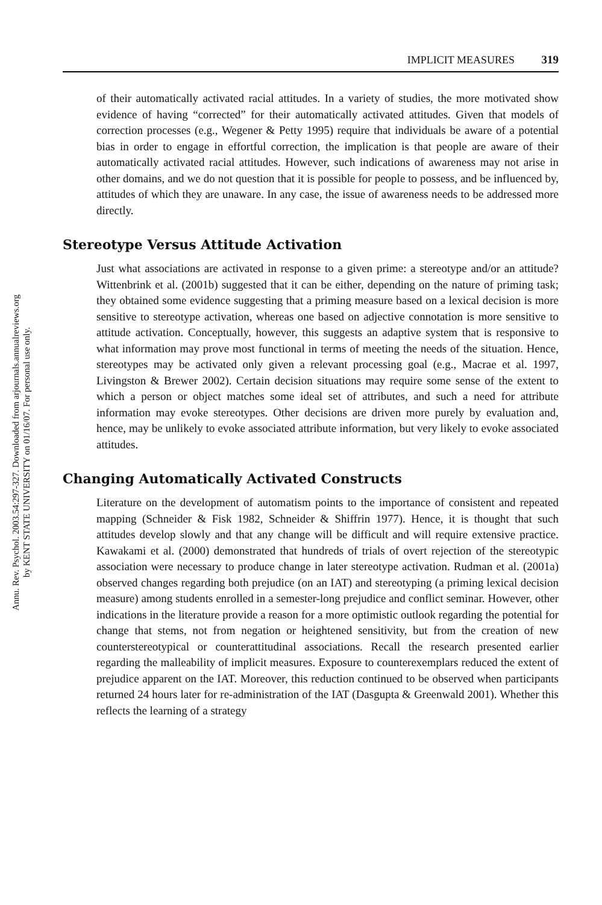Annu. Rev. Psychol. 2003.54:297-327. Downloaded from arjournals.annualreviews.org
by KENT STATE UNIVERSITY on 01/16/07. For personal use only.
IMPLICIT MEASURES 319
of their automatically activated racial attitudes. In a variety of studies, the more motivated show evidence of having “corrected” for their automatically activated attitudes. Given that models of correction processes (e.g., Wegener & Petty 1995) require that individuals be aware of a potential bias in order to engage in effortful correction, the implication is that people are aware of their automatically activated racial attitudes. However, such indications of awareness may not arise in other domains, and we do not question that it is possible for people to possess, and be influenced by, attitudes of which they are unaware. In any case, the issue of awareness needs to be addressed more directly.
Stereotype Versus Attitude Activation
Just what associations are activated in response to a given prime: a stereotype and/or an attitude? Wittenbrink et al. (2001b) suggested that it can be either, depending on the nature of priming task; they obtained some evidence suggesting that a priming measure based on a lexical decision is more sensitive to stereotype activation, whereas one based on adjective connotation is more sensitive to attitude activation. Conceptually, however, this suggests an adaptive system that is responsive to what information may prove most functional in terms of meeting the needs of the situation. Hence, stereotypes may be activated only given a relevant processing goal (e.g., Macrae et al. 1997, Livingston & Brewer 2002). Certain decision situations may require some sense of the extent to which a person or object matches some ideal set of attributes, and such a need for attribute information may evoke stereotypes. Other decisions are driven more purely by evaluation and, hence, may be unlikely to evoke associated attribute information, but very likely to evoke associated attitudes.
Changing Automatically Activated Constructs
Literature on the development of automatism points to the importance of consistent and repeated mapping (Schneider & Fisk 1982, Schneider & Shiffrin 1977). Hence, it is thought that such attitudes develop slowly and that any change will be difficult and will require extensive practice. Kawakami et al. (2000) demonstrated that hundreds of trials of overt rejection of the stereotypic association were necessary to produce change in later stereotype activation. Rudman et al. (2001a) observed changes regarding both prejudice (on an IAT) and stereotyping (a priming lexical decision measure) among students enrolled in a semester-long prejudice and conflict seminar. However, other indications in the literature provide a reason for a more optimistic outlook regarding the potential for change that stems, not from negation or heightened sensitivity, but from the creation of new counterstereotypical or counterattitudinal associations. Recall the research presented earlier regarding the malleability of implicit measures. Exposure to counterexemplars reduced the extent of prejudice apparent on the IAT. Moreover, this reduction continued to be observed when participants returned 24 hours later for re-administration of the IAT (Dasgupta & Greenwald 2001). Whether this reflects the learning of a strategy